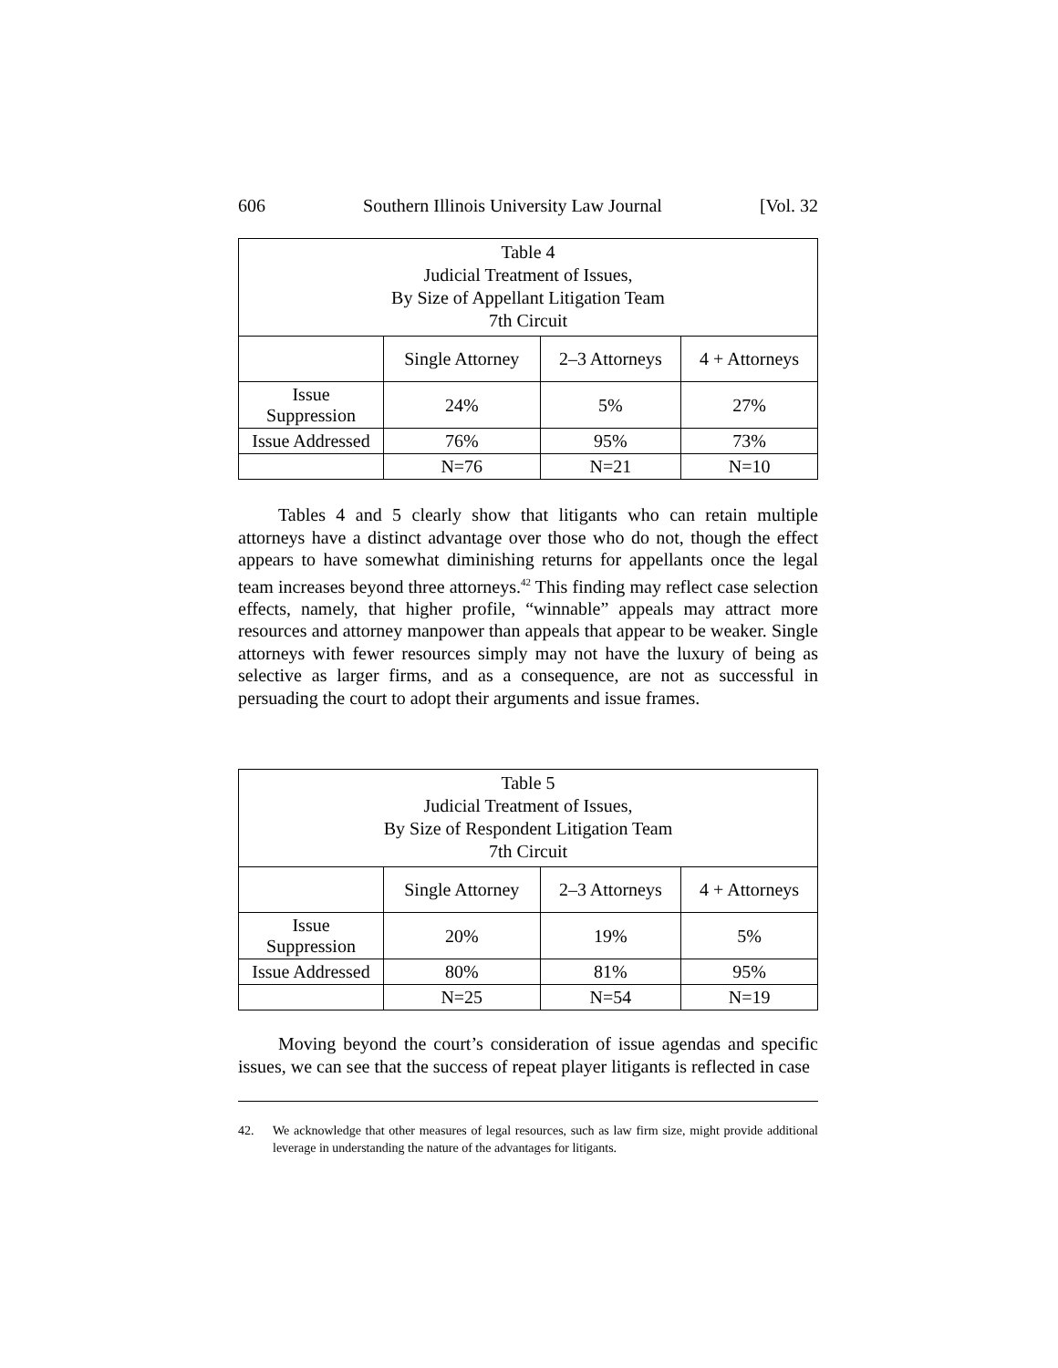606 Southern Illinois University Law Journal [Vol. 32
| Table 4 Judicial Treatment of Issues, By Size of Appellant Litigation Team 7th Circuit | | | |
| --- | --- | --- | --- |
| | Single Attorney | 2–3 Attorneys | 4 + Attorneys |
| Issue Suppression | 24% | 5% | 27% |
| Issue Addressed | 76% | 95% | 73% |
| | N=76 | N=21 | N=10 |
Tables 4 and 5 clearly show that litigants who can retain multiple attorneys have a distinct advantage over those who do not, though the effect appears to have somewhat diminishing returns for appellants once the legal team increases beyond three attorneys.<sup>42</sup> This finding may reflect case selection effects, namely, that higher profile, “winnable” appeals may attract more resources and attorney manpower than appeals that appear to be weaker. Single attorneys with fewer resources simply may not have the luxury of being as selective as larger firms, and as a consequence, are not as successful in persuading the court to adopt their arguments and issue frames.
| Table 5 Judicial Treatment of Issues, By Size of Respondent Litigation Team 7th Circuit | | | |
| --- | --- | --- | --- |
| | Single Attorney | 2–3 Attorneys | 4 + Attorneys |
| Issue Suppression | 20% | 19% | 5% |
| Issue Addressed | 80% | 81% | 95% |
| | N=25 | N=54 | N=19 |
Moving beyond the court’s consideration of issue agendas and specific issues, we can see that the success of repeat player litigants is reflected in case
42. We acknowledge that other measures of legal resources, such as law firm size, might provide additional leverage in understanding the nature of the advantages for litigants.